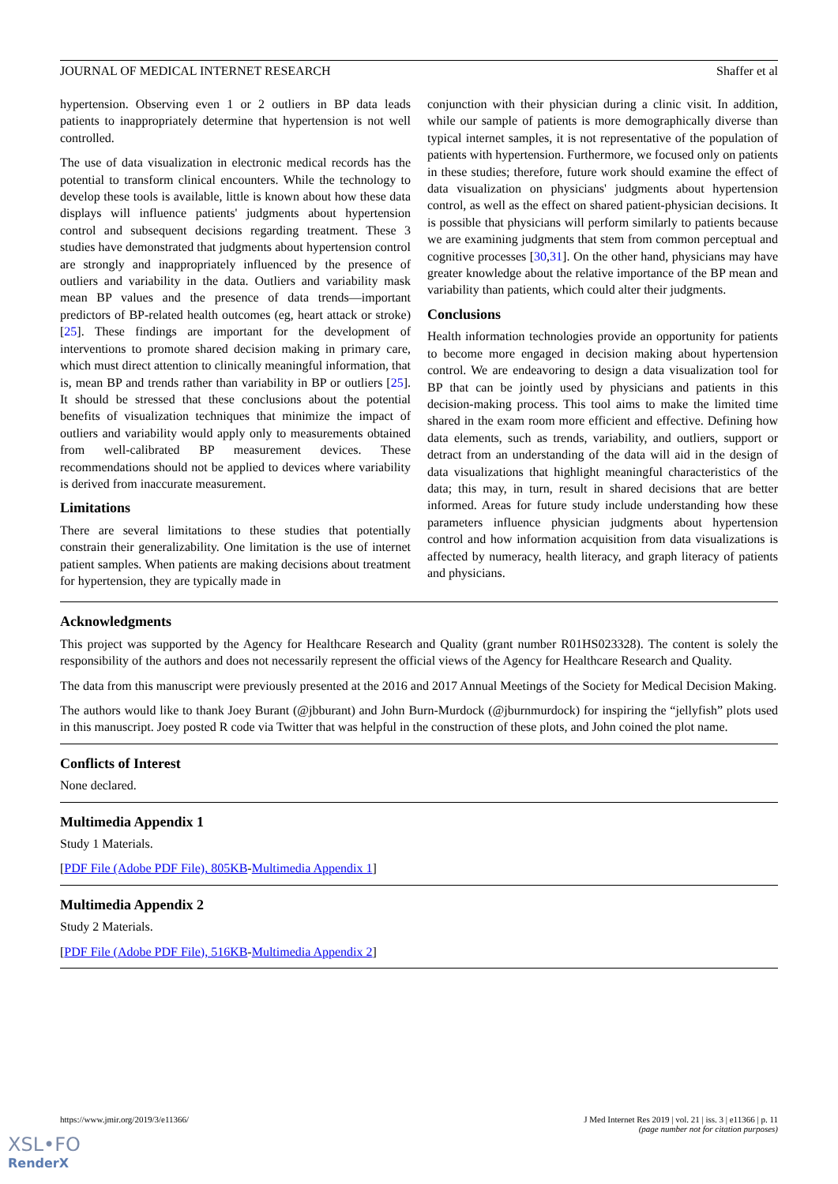JOURNAL OF MEDICAL INTERNET RESEARCH Shaffer et al
hypertension. Observing even 1 or 2 outliers in BP data leads patients to inappropriately determine that hypertension is not well controlled.
The use of data visualization in electronic medical records has the potential to transform clinical encounters. While the technology to develop these tools is available, little is known about how these data displays will influence patients' judgments about hypertension control and subsequent decisions regarding treatment. These 3 studies have demonstrated that judgments about hypertension control are strongly and inappropriately influenced by the presence of outliers and variability in the data. Outliers and variability mask mean BP values and the presence of data trends—important predictors of BP-related health outcomes (eg, heart attack or stroke) [25]. These findings are important for the development of interventions to promote shared decision making in primary care, which must direct attention to clinically meaningful information, that is, mean BP and trends rather than variability in BP or outliers [25]. It should be stressed that these conclusions about the potential benefits of visualization techniques that minimize the impact of outliers and variability would apply only to measurements obtained from well-calibrated BP measurement devices. These recommendations should not be applied to devices where variability is derived from inaccurate measurement.
Limitations
There are several limitations to these studies that potentially constrain their generalizability. One limitation is the use of internet patient samples. When patients are making decisions about treatment for hypertension, they are typically made in
conjunction with their physician during a clinic visit. In addition, while our sample of patients is more demographically diverse than typical internet samples, it is not representative of the population of patients with hypertension. Furthermore, we focused only on patients in these studies; therefore, future work should examine the effect of data visualization on physicians' judgments about hypertension control, as well as the effect on shared patient-physician decisions. It is possible that physicians will perform similarly to patients because we are examining judgments that stem from common perceptual and cognitive processes [30,31]. On the other hand, physicians may have greater knowledge about the relative importance of the BP mean and variability than patients, which could alter their judgments.
Conclusions
Health information technologies provide an opportunity for patients to become more engaged in decision making about hypertension control. We are endeavoring to design a data visualization tool for BP that can be jointly used by physicians and patients in this decision-making process. This tool aims to make the limited time shared in the exam room more efficient and effective. Defining how data elements, such as trends, variability, and outliers, support or detract from an understanding of the data will aid in the design of data visualizations that highlight meaningful characteristics of the data; this may, in turn, result in shared decisions that are better informed. Areas for future study include understanding how these parameters influence physician judgments about hypertension control and how information acquisition from data visualizations is affected by numeracy, health literacy, and graph literacy of patients and physicians.
Acknowledgments
This project was supported by the Agency for Healthcare Research and Quality (grant number R01HS023328). The content is solely the responsibility of the authors and does not necessarily represent the official views of the Agency for Healthcare Research and Quality.
The data from this manuscript were previously presented at the 2016 and 2017 Annual Meetings of the Society for Medical Decision Making.
The authors would like to thank Joey Burant (@jbburant) and John Burn-Murdock (@jburnmurdock) for inspiring the “jellyfish” plots used in this manuscript. Joey posted R code via Twitter that was helpful in the construction of these plots, and John coined the plot name.
Conflicts of Interest
None declared.
Multimedia Appendix 1
Study 1 Materials.
[PDF File (Adobe PDF File), 805KB-Multimedia Appendix 1]
Multimedia Appendix 2
Study 2 Materials.
[PDF File (Adobe PDF File), 516KB-Multimedia Appendix 2]
https://www.jmir.org/2019/3/e11366/ J Med Internet Res 2019 | vol. 21 | iss. 3 | e11366 | p. 11
(page number not for citation purposes)
XSL•FO
RenderX